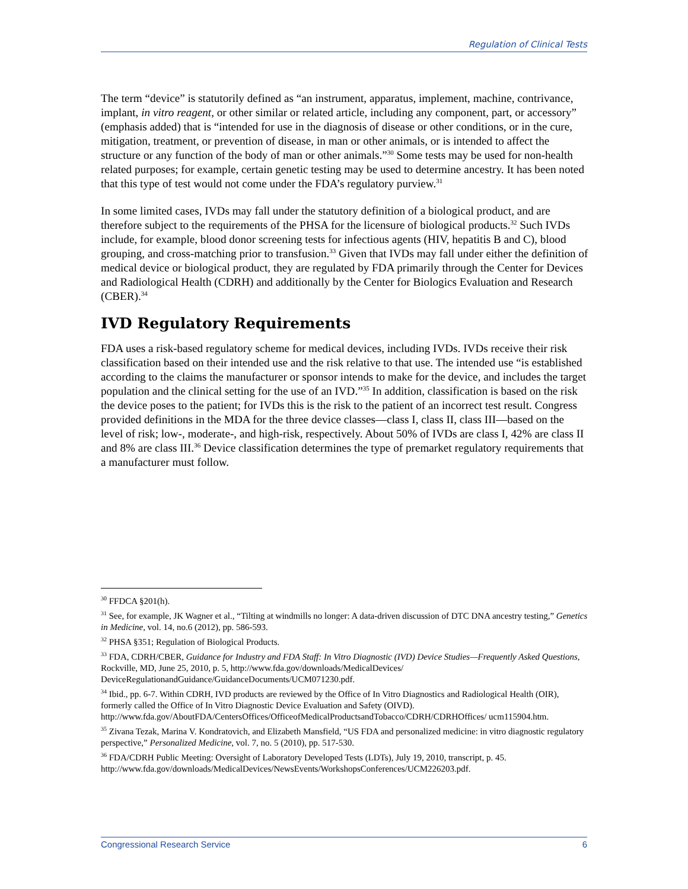Regulation of Clinical Tests
The term “device” is statutorily defined as “an instrument, apparatus, implement, machine, contrivance, implant, in vitro reagent, or other similar or related article, including any component, part, or accessory” (emphasis added) that is “intended for use in the diagnosis of disease or other conditions, or in the cure, mitigation, treatment, or prevention of disease, in man or other animals, or is intended to affect the structure or any function of the body of man or other animals.”<sup>30</sup> Some tests may be used for non-health related purposes; for example, certain genetic testing may be used to determine ancestry. It has been noted that this type of test would not come under the FDA’s regulatory purview.<sup>31</sup>
In some limited cases, IVDs may fall under the statutory definition of a biological product, and are therefore subject to the requirements of the PHSA for the licensure of biological products.<sup>32</sup> Such IVDs include, for example, blood donor screening tests for infectious agents (HIV, hepatitis B and C), blood grouping, and cross-matching prior to transfusion.<sup>33</sup> Given that IVDs may fall under either the definition of medical device or biological product, they are regulated by FDA primarily through the Center for Devices and Radiological Health (CDRH) and additionally by the Center for Biologics Evaluation and Research (CBER).<sup>34</sup>
IVD Regulatory Requirements
FDA uses a risk-based regulatory scheme for medical devices, including IVDs. IVDs receive their risk classification based on their intended use and the risk relative to that use. The intended use “is established according to the claims the manufacturer or sponsor intends to make for the device, and includes the target population and the clinical setting for the use of an IVD.”<sup>35</sup> In addition, classification is based on the risk the device poses to the patient; for IVDs this is the risk to the patient of an incorrect test result. Congress provided definitions in the MDA for the three device classes—class I, class II, class III—based on the level of risk; low-, moderate-, and high-risk, respectively. About 50% of IVDs are class I, 42% are class II and 8% are class III.<sup>36</sup> Device classification determines the type of premarket regulatory requirements that a manufacturer must follow.
<sup>30</sup> FFDCA §201(h).
<sup>31</sup> See, for example, JK Wagner et al., “Tilting at windmills no longer: A data-driven discussion of DTC DNA ancestry testing,” Genetics in Medicine, vol. 14, no.6 (2012), pp. 586-593.
<sup>32</sup> PHSA §351; Regulation of Biological Products.
<sup>33</sup> FDA, CDRH/CBER, Guidance for Industry and FDA Staff: In Vitro Diagnostic (IVD) Device Studies—Frequently Asked Questions, Rockville, MD, June 25, 2010, p. 5, http://www.fda.gov/downloads/MedicalDevices/ DeviceRegulationandGuidance/GuidanceDocuments/UCM071230.pdf.
<sup>34</sup> Ibid., pp. 6-7. Within CDRH, IVD products are reviewed by the Office of In Vitro Diagnostics and Radiological Health (OIR), formerly called the Office of In Vitro Diagnostic Device Evaluation and Safety (OIVD). http://www.fda.gov/AboutFDA/CentersOffices/OfficeofMedicalProductsandTobacco/CDRH/CDRHOffices/ ucm115904.htm.
<sup>35</sup> Zivana Tezak, Marina V. Kondratovich, and Elizabeth Mansfield, “US FDA and personalized medicine: in vitro diagnostic regulatory perspective,” Personalized Medicine, vol. 7, no. 5 (2010), pp. 517-530.
<sup>36</sup> FDA/CDRH Public Meeting: Oversight of Laboratory Developed Tests (LDTs), July 19, 2010, transcript, p. 45. http://www.fda.gov/downloads/MedicalDevices/NewsEvents/WorkshopsConferences/UCM226203.pdf.
Congressional Research Service 6